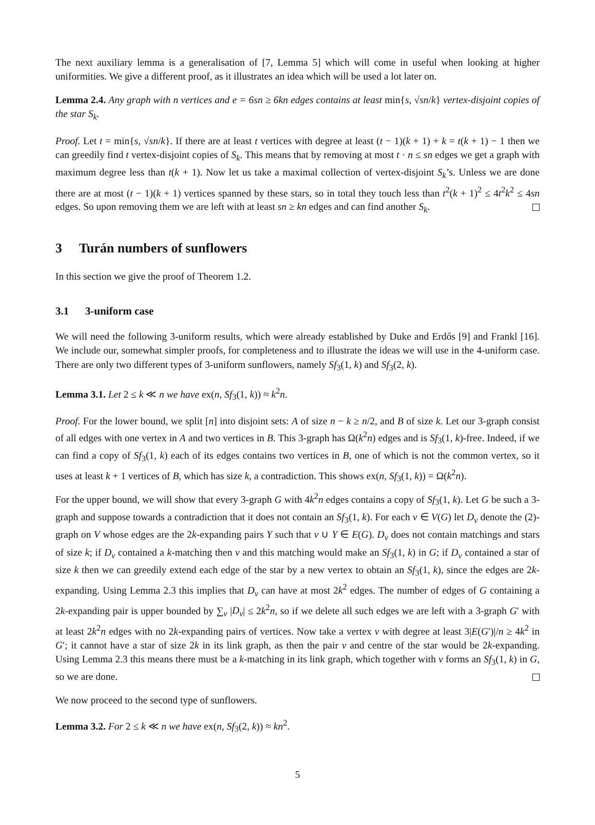The next auxiliary lemma is a generalisation of [7, Lemma 5] which will come in useful when looking at higher uniformities. We give a different proof, as it illustrates an idea which will be used a lot later on.
Lemma 2.4. Any graph with n vertices and e = 6sn ≥ 6kn edges contains at least min{s, √sn/k} vertex-disjoint copies of the star S<sub>k</sub>.
Proof. Let t = min{s, √sn/k}. If there are at least t vertices with degree at least (t − 1)(k + 1) + k = t(k + 1) − 1 then we can greedily find t vertex-disjoint copies of S<sub>k</sub>. This means that by removing at most t · n ≤ sn edges we get a graph with maximum degree less than t(k + 1). Now let us take a maximal collection of vertex-disjoint S<sub>k</sub>’s. Unless we are done there are at most (t − 1)(k + 1) vertices spanned by these stars, so in total they touch less than t<sup>2</sup>(k + 1)<sup>2</sup> ≤ 4t<sup>2</sup>k<sup>2</sup> ≤ 4sn edges. So upon removing them we are left with at least sn ≥ kn edges and can find another S<sub>k</sub>.
3 Turán numbers of sunflowers
In this section we give the proof of Theorem 1.2.
3.1 3-uniform case
We will need the following 3-uniform results, which were already established by Duke and Erdős [9] and Frankl [16]. We include our, somewhat simpler proofs, for completeness and to illustrate the ideas we will use in the 4-uniform case. There are only two different types of 3-uniform sunflowers, namely Sf<sub>3</sub>(1, k) and Sf<sub>3</sub>(2, k).
Lemma 3.1. Let 2 ≤ k ≪ n we have ex(n, Sf<sub>3</sub>(1, k)) ≈ k<sup>2</sup>n.
Proof. For the lower bound, we split [n] into disjoint sets: A of size n − k ≥ n/2, and B of size k. Let our 3-graph consist of all edges with one vertex in A and two vertices in B. This 3-graph has Ω(k<sup>2</sup>n) edges and is Sf<sub>3</sub>(1, k)-free. Indeed, if we can find a copy of Sf<sub>3</sub>(1, k) each of its edges contains two vertices in B, one of which is not the common vertex, so it uses at least k + 1 vertices of B, which has size k, a contradiction. This shows ex(n, Sf<sub>3</sub>(1, k)) = Ω(k<sup>2</sup>n).
For the upper bound, we will show that every 3-graph G with 4k<sup>2</sup>n edges contains a copy of Sf<sub>3</sub>(1, k). Let G be such a 3-graph and suppose towards a contradiction that it does not contain an Sf<sub>3</sub>(1, k). For each v ∈ V(G) let D<sub>v</sub> denote the (2)-graph on V whose edges are the 2k-expanding pairs Y such that v ∪ Y ∈ E(G). D<sub>v</sub> does not contain matchings and stars of size k; if D<sub>v</sub> contained a k-matching then v and this matching would make an Sf<sub>3</sub>(1, k) in G; if D<sub>v</sub> contained a star of size k then we can greedily extend each edge of the star by a new vertex to obtain an Sf<sub>3</sub>(1, k), since the edges are 2k-expanding. Using Lemma 2.3 this implies that D<sub>v</sub> can have at most 2k<sup>2</sup> edges. The number of edges of G containing a 2k-expanding pair is upper bounded by ∑<sub>v</sub> |D<sub>v</sub>| ≤ 2k<sup>2</sup>n, so if we delete all such edges we are left with a 3-graph G′ with at least 2k<sup>2</sup>n edges with no 2k-expanding pairs of vertices. Now take a vertex v with degree at least 3|E(G′)|/n ≥ 4k<sup>2</sup> in G′; it cannot have a star of size 2k in its link graph, as then the pair v and centre of the star would be 2k-expanding. Using Lemma 2.3 this means there must be a k-matching in its link graph, which together with v forms an Sf<sub>3</sub>(1, k) in G, so we are done.
We now proceed to the second type of sunflowers.
Lemma 3.2. For 2 ≤ k ≪ n we have ex(n, Sf<sub>3</sub>(2, k)) ≈ kn<sup>2</sup>.
5